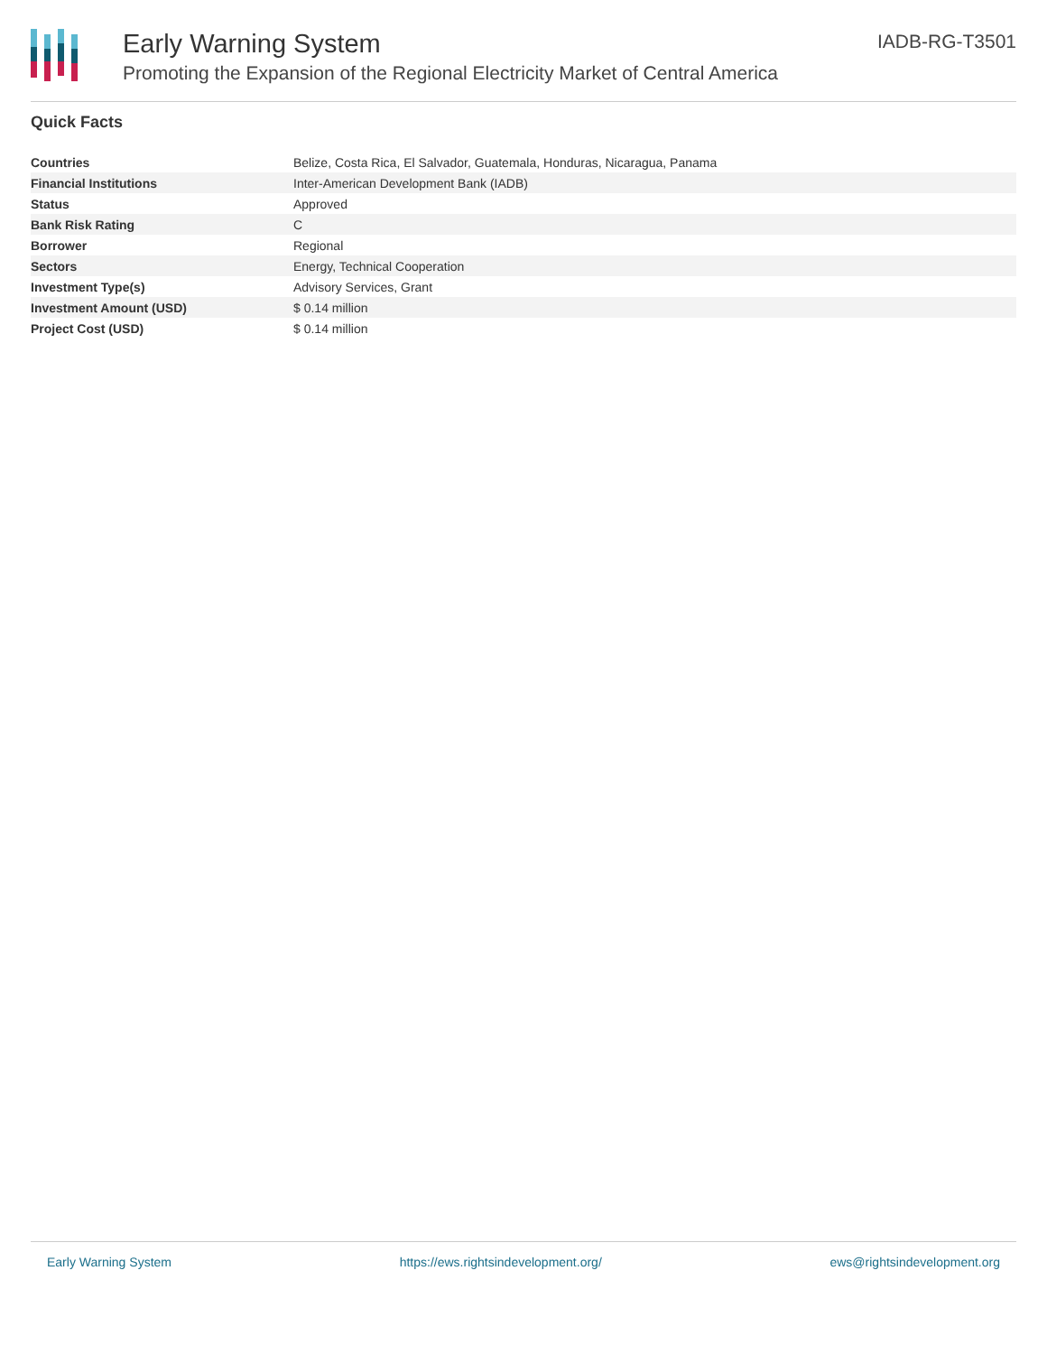Early Warning System
Promoting the Expansion of the Regional Electricity Market of Central America
IADB-RG-T3501
Quick Facts
| Countries | Belize, Costa Rica, El Salvador, Guatemala, Honduras, Nicaragua, Panama |
| Financial Institutions | Inter-American Development Bank (IADB) |
| Status | Approved |
| Bank Risk Rating | C |
| Borrower | Regional |
| Sectors | Energy, Technical Cooperation |
| Investment Type(s) | Advisory Services, Grant |
| Investment Amount (USD) | $ 0.14 million |
| Project Cost (USD) | $ 0.14 million |
Early Warning System https://ews.rightsindevelopment.org/ ews@rightsindevelopment.org